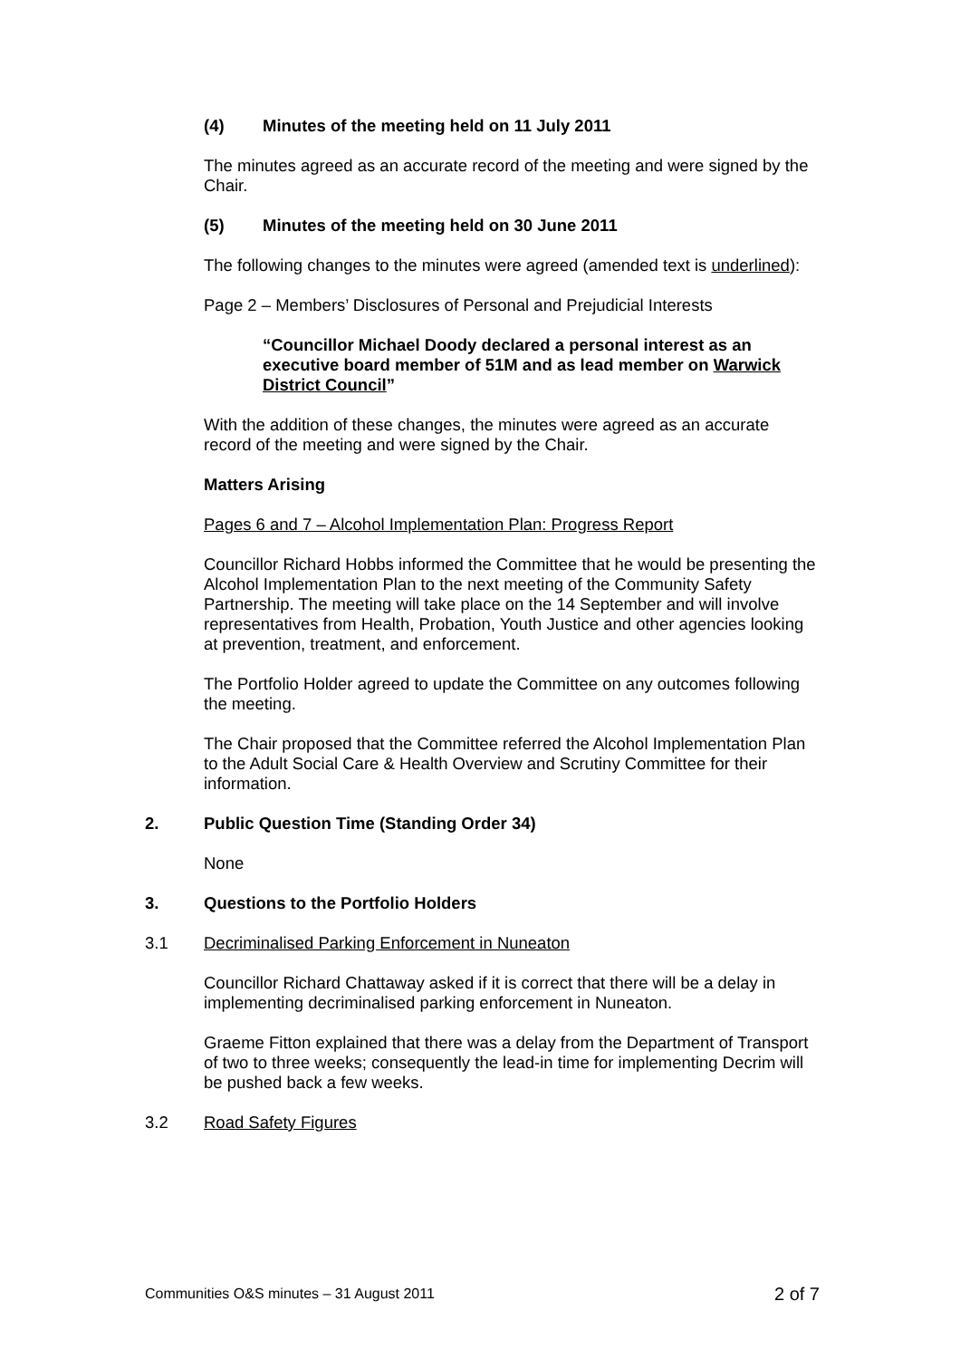(4) Minutes of the meeting held on 11 July 2011
The minutes agreed as an accurate record of the meeting and were signed by the Chair.
(5) Minutes of the meeting held on 30 June 2011
The following changes to the minutes were agreed (amended text is underlined):
Page 2 – Members’ Disclosures of Personal and Prejudicial Interests
“Councillor Michael Doody declared a personal interest as an executive board member of 51M and as lead member on Warwick District Council”
With the addition of these changes, the minutes were agreed as an accurate record of the meeting and were signed by the Chair.
Matters Arising
Pages 6 and 7 – Alcohol Implementation Plan: Progress Report
Councillor Richard Hobbs informed the Committee that he would be presenting the Alcohol Implementation Plan to the next meeting of the Community Safety Partnership. The meeting will take place on the 14 September and will involve representatives from Health, Probation, Youth Justice and other agencies looking at prevention, treatment, and enforcement.
The Portfolio Holder agreed to update the Committee on any outcomes following the meeting.
The Chair proposed that the Committee referred the Alcohol Implementation Plan to the Adult Social Care & Health Overview and Scrutiny Committee for their information.
2. Public Question Time (Standing Order 34)
None
3. Questions to the Portfolio Holders
3.1 Decriminalised Parking Enforcement in Nuneaton
Councillor Richard Chattaway asked if it is correct that there will be a delay in implementing decriminalised parking enforcement in Nuneaton.
Graeme Fitton explained that there was a delay from the Department of Transport of two to three weeks; consequently the lead-in time for implementing Decrim will be pushed back a few weeks.
3.2 Road Safety Figures
Communities O&S minutes – 31 August 2011 2 of 7